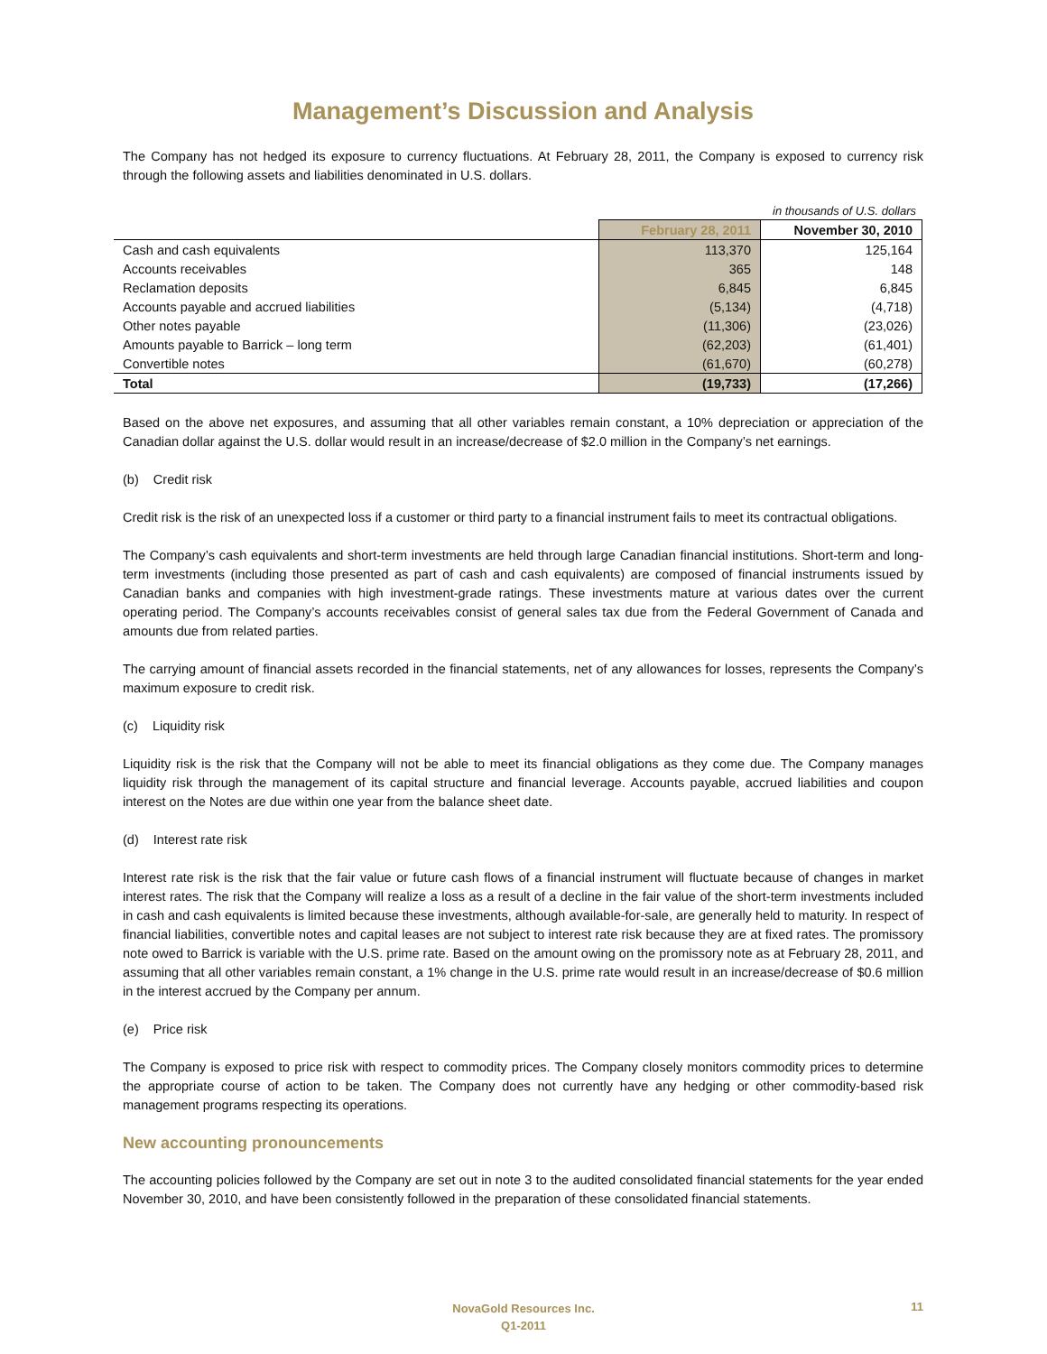Management’s Discussion and Analysis
The Company has not hedged its exposure to currency fluctuations. At February 28, 2011, the Company is exposed to currency risk through the following assets and liabilities denominated in U.S. dollars.
in thousands of U.S. dollars
| | February 28, 2011 | November 30, 2010 |
| --- | --- | --- |
| Cash and cash equivalents | 113,370 | 125,164 |
| Accounts receivables | 365 | 148 |
| Reclamation deposits | 6,845 | 6,845 |
| Accounts payable and accrued liabilities | (5,134) | (4,718) |
| Other notes payable | (11,306) | (23,026) |
| Amounts payable to Barrick – long term | (62,203) | (61,401) |
| Convertible notes | (61,670) | (60,278) |
| Total | (19,733) | (17,266) |
Based on the above net exposures, and assuming that all other variables remain constant, a 10% depreciation or appreciation of the Canadian dollar against the U.S. dollar would result in an increase/decrease of $2.0 million in the Company’s net earnings.
(b) Credit risk
Credit risk is the risk of an unexpected loss if a customer or third party to a financial instrument fails to meet its contractual obligations.
The Company’s cash equivalents and short-term investments are held through large Canadian financial institutions. Short-term and long-term investments (including those presented as part of cash and cash equivalents) are composed of financial instruments issued by Canadian banks and companies with high investment-grade ratings. These investments mature at various dates over the current operating period. The Company’s accounts receivables consist of general sales tax due from the Federal Government of Canada and amounts due from related parties.
The carrying amount of financial assets recorded in the financial statements, net of any allowances for losses, represents the Company’s maximum exposure to credit risk.
(c) Liquidity risk
Liquidity risk is the risk that the Company will not be able to meet its financial obligations as they come due. The Company manages liquidity risk through the management of its capital structure and financial leverage. Accounts payable, accrued liabilities and coupon interest on the Notes are due within one year from the balance sheet date.
(d) Interest rate risk
Interest rate risk is the risk that the fair value or future cash flows of a financial instrument will fluctuate because of changes in market interest rates. The risk that the Company will realize a loss as a result of a decline in the fair value of the short-term investments included in cash and cash equivalents is limited because these investments, although available-for-sale, are generally held to maturity. In respect of financial liabilities, convertible notes and capital leases are not subject to interest rate risk because they are at fixed rates. The promissory note owed to Barrick is variable with the U.S. prime rate. Based on the amount owing on the promissory note as at February 28, 2011, and assuming that all other variables remain constant, a 1% change in the U.S. prime rate would result in an increase/decrease of $0.6 million in the interest accrued by the Company per annum.
(e) Price risk
The Company is exposed to price risk with respect to commodity prices. The Company closely monitors commodity prices to determine the appropriate course of action to be taken. The Company does not currently have any hedging or other commodity-based risk management programs respecting its operations.
New accounting pronouncements
The accounting policies followed by the Company are set out in note 3 to the audited consolidated financial statements for the year ended November 30, 2010, and have been consistently followed in the preparation of these consolidated financial statements.
NovaGold Resources Inc.
Q1-2011
11